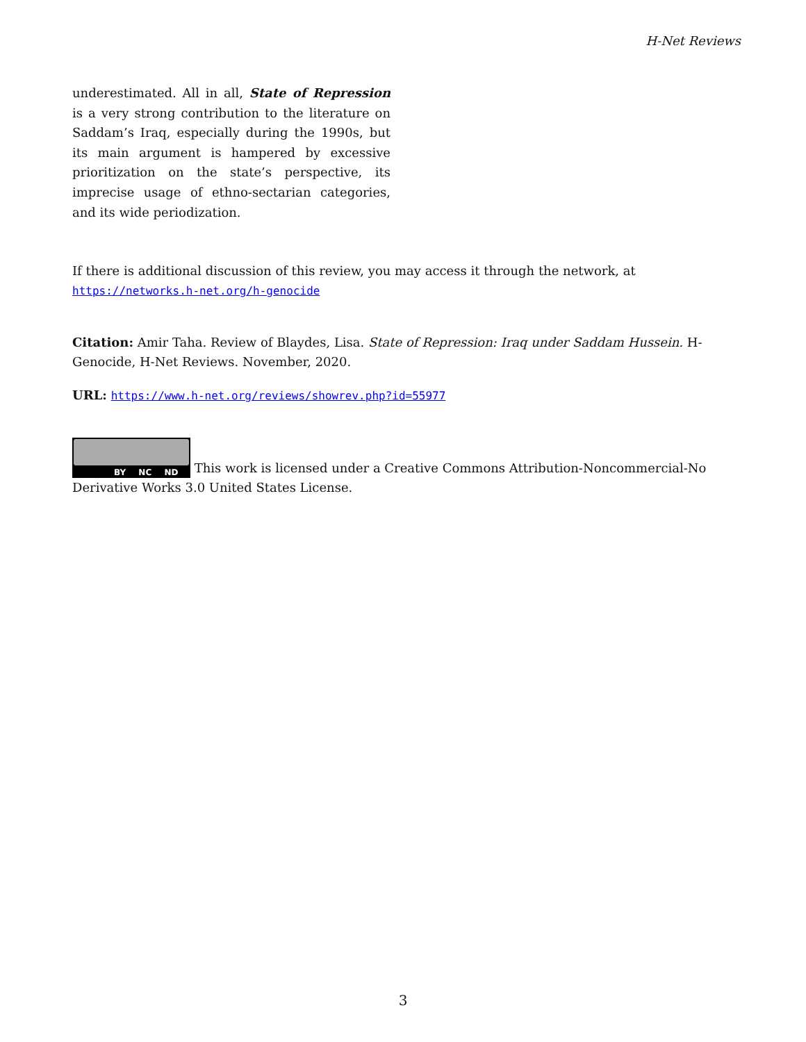H-Net Reviews
underestimated. All in all, State of Repression is a very strong contribution to the literature on Saddam’s Iraq, especially during the 1990s, but its main argument is hampered by excessive prioritization on the state’s perspective, its imprecise usage of ethno-sectarian categories, and its wide periodization.
If there is additional discussion of this review, you may access it through the network, at https://networks.h-net.org/h-genocide
Citation: Amir Taha. Review of Blaydes, Lisa. State of Repression: Iraq under Saddam Hussein. H-Genocide, H-Net Reviews. November, 2020.
URL: https://www.h-net.org/reviews/showrev.php?id=55977
BY NC ND This work is licensed under a Creative Commons Attribution-Noncommercial-No Derivative Works 3.0 United States License.
3